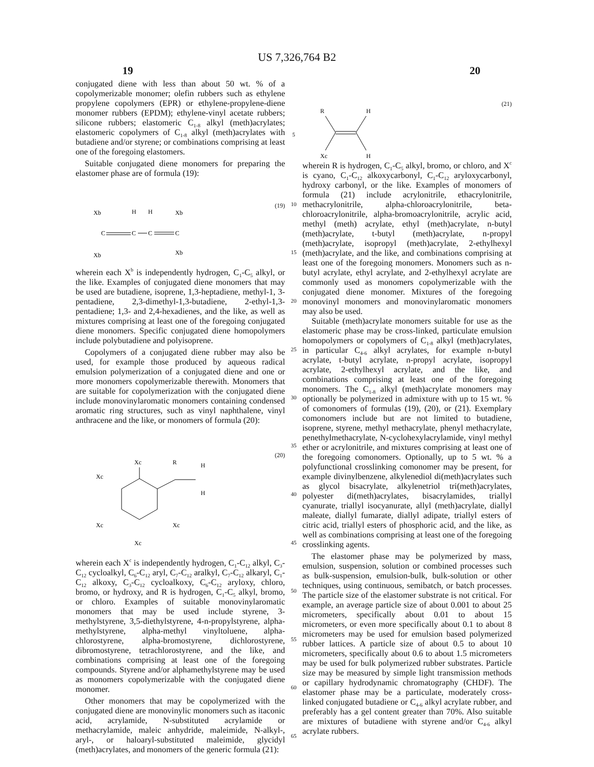US 7,326,764 B2
19 20
conjugated diene with less than about 50 wt. % of a copolymerizable monomer; olefin rubbers such as ethylene propylene copolymers (EPR) or ethylene-propylene-diene monomer rubbers (EPDM); ethylene-vinyl acetate rubbers; silicone rubbers; elastomeric C<sub>1-8</sub> alkyl (meth)acrylates; elastomeric copolymers of C<sub>1-8</sub> alkyl (meth)acrylates with butadiene and/or styrene; or combinations comprising at least one of the foregoing elastomers.
Suitable conjugated diene monomers for preparing the elastomer phase are of formula (19):
(19)
Xb
H
H
Xb
C
C
C
C
Xb
Xb
wherein each X<sup>b</sup> is independently hydrogen, C<sub>1</sub>-C<sub>5</sub> alkyl, or the like. Examples of conjugated diene monomers that may be used are butadiene, isoprene, 1,3-heptadiene, methyl-1, 3-pentadiene, 2,3-dimethyl-1,3-butadiene, 2-ethyl-1,3-pentadiene; 1,3- and 2,4-hexadienes, and the like, as well as mixtures comprising at least one of the foregoing conjugated diene monomers. Specific conjugated diene homopolymers include polybutadiene and polyisoprene.
Copolymers of a conjugated diene rubber may also be used, for example those produced by aqueous radical emulsion polymerization of a conjugated diene and one or more monomers copolymerizable therewith. Monomers that are suitable for copolymerization with the conjugated diene include monovinylaromatic monomers containing condensed aromatic ring structures, such as vinyl naphthalene, vinyl anthracene and the like, or monomers of formula (20):
(20)
Xc
Xc
Xc
Xc
Xc
R
H
H
wherein each X<sup>c</sup> is independently hydrogen, C<sub>1</sub>-C<sub>12</sub> alkyl, C<sub>3</sub>-C<sub>12</sub> cycloalkyl, C<sub>6</sub>-C<sub>12</sub> aryl, C<sub>7</sub>-C<sub>12</sub> aralkyl, C<sub>7</sub>-C<sub>12</sub> alkaryl, C<sub>1</sub>-C<sub>12</sub> alkoxy, C<sub>3</sub>-C<sub>12</sub> cycloalkoxy, C<sub>6</sub>-C<sub>12</sub> aryloxy, chloro, bromo, or hydroxy, and R is hydrogen, C<sub>1</sub>-C<sub>5</sub> alkyl, bromo, or chloro. Examples of suitable monovinylaromatic monomers that may be used include styrene, 3-methylstyrene, 3,5-diethylstyrene, 4-n-propylstyrene, alpha-methylstyrene, alpha-methyl vinyltoluene, alpha-chlorostyrene, alpha-bromostyrene, dichlorostyrene, dibromostyrene, tetrachlorostyrene, and the like, and combinations comprising at least one of the foregoing compounds. Styrene and/or alphamethylstyrene may be used as monomers copolymerizable with the conjugated diene monomer.
Other monomers that may be copolymerized with the conjugated diene are monovinylic monomers such as itaconic acid, acrylamide, N-substituted acrylamide or methacrylamide, maleic anhydride, maleimide, N-alkyl-, aryl-, or haloaryl-substituted maleimide, glycidyl (meth)acrylates, and monomers of the generic formula (21):
5
10
15
20
25
30
35
40
45
50
55
60
65
(21)
R
H
Xc
H
wherein R is hydrogen, C<sub>1</sub>-C<sub>5</sub> alkyl, bromo, or chloro, and X<sup>c</sup> is cyano, C<sub>1</sub>-C<sub>12</sub> alkoxycarbonyl, C<sub>1</sub>-C<sub>12</sub> aryloxycarbonyl, hydroxy carbonyl, or the like. Examples of monomers of formula (21) include acrylonitrile, ethacrylonitrile, methacrylonitrile, alpha-chloroacrylonitrile, beta-chloroacrylonitrile, alpha-bromoacrylonitrile, acrylic acid, methyl (meth) acrylate, ethyl (meth)acrylate, n-butyl (meth)acrylate, t-butyl (meth)acrylate, n-propyl (meth)acrylate, isopropyl (meth)acrylate, 2-ethylhexyl (meth)acrylate, and the like, and combinations comprising at least one of the foregoing monomers. Monomers such as n-butyl acrylate, ethyl acrylate, and 2-ethylhexyl acrylate are commonly used as monomers copolymerizable with the conjugated diene monomer. Mixtures of the foregoing monovinyl monomers and monovinylaromatic monomers may also be used.
Suitable (meth)acrylate monomers suitable for use as the elastomeric phase may be cross-linked, particulate emulsion homopolymers or copolymers of C<sub>1-8</sub> alkyl (meth)acrylates, in particular C<sub>4-6</sub> alkyl acrylates, for example n-butyl acrylate, t-butyl acrylate, n-propyl acrylate, isopropyl acrylate, 2-ethylhexyl acrylate, and the like, and combinations comprising at least one of the foregoing monomers. The C<sub>1-8</sub> alkyl (meth)acrylate monomers may optionally be polymerized in admixture with up to 15 wt. % of comonomers of formulas (19), (20), or (21). Exemplary comonomers include but are not limited to butadiene, isoprene, styrene, methyl methacrylate, phenyl methacrylate, penethylmethacrylate, N-cyclohexylacrylamide, vinyl methyl ether or acrylonitrile, and mixtures comprising at least one of the foregoing comonomers. Optionally, up to 5 wt. % a polyfunctional crosslinking comonomer may be present, for example divinylbenzene, alkylenediol di(meth)acrylates such as glycol bisacrylate, alkylenetriol tri(meth)acrylates, polyester di(meth)acrylates, bisacrylamides, triallyl cyanurate, triallyl isocyanurate, allyl (meth)acrylate, diallyl maleate, diallyl fumarate, diallyl adipate, triallyl esters of citric acid, triallyl esters of phosphoric acid, and the like, as well as combinations comprising at least one of the foregoing crosslinking agents.
The elastomer phase may be polymerized by mass, emulsion, suspension, solution or combined processes such as bulk-suspension, emulsion-bulk, bulk-solution or other techniques, using continuous, semibatch, or batch processes. The particle size of the elastomer substrate is not critical. For example, an average particle size of about 0.001 to about 25 micrometers, specifically about 0.01 to about 15 micrometers, or even more specifically about 0.1 to about 8 micrometers may be used for emulsion based polymerized rubber lattices. A particle size of about 0.5 to about 10 micrometers, specifically about 0.6 to about 1.5 micrometers may be used for bulk polymerized rubber substrates. Particle size may be measured by simple light transmission methods or capillary hydrodynamic chromatography (CHDF). The elastomer phase may be a particulate, moderately cross-linked conjugated butadiene or C<sub>4-6</sub> alkyl acrylate rubber, and preferably has a gel content greater than 70%. Also suitable are mixtures of butadiene with styrene and/or C<sub>4-6</sub> alkyl acrylate rubbers.